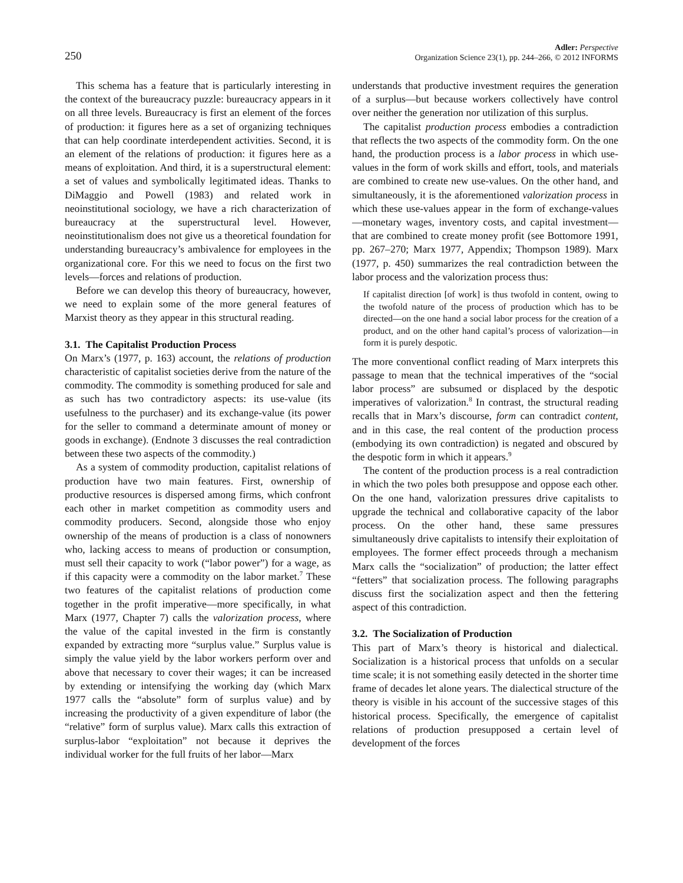250
Adler: Perspective
Organization Science 23(1), pp. 244–266, © 2012 INFORMS
This schema has a feature that is particularly interesting in the context of the bureaucracy puzzle: bureaucracy appears in it on all three levels. Bureaucracy is first an element of the forces of production: it figures here as a set of organizing techniques that can help coordinate interdependent activities. Second, it is an element of the relations of production: it figures here as a means of exploitation. And third, it is a superstructural element: a set of values and symbolically legitimated ideas. Thanks to DiMaggio and Powell (1983) and related work in neoinstitutional sociology, we have a rich characterization of bureaucracy at the superstructural level. However, neoinstitutionalism does not give us a theoretical foundation for understanding bureaucracy’s ambivalence for employees in the organizational core. For this we need to focus on the first two levels—forces and relations of production.
Before we can develop this theory of bureaucracy, however, we need to explain some of the more general features of Marxist theory as they appear in this structural reading.
3.1. The Capitalist Production Process
On Marx’s (1977, p. 163) account, the relations of production characteristic of capitalist societies derive from the nature of the commodity. The commodity is something produced for sale and as such has two contradictory aspects: its use-value (its usefulness to the purchaser) and its exchange-value (its power for the seller to command a determinate amount of money or goods in exchange). (Endnote 3 discusses the real contradiction between these two aspects of the commodity.)
As a system of commodity production, capitalist relations of production have two main features. First, ownership of productive resources is dispersed among firms, which confront each other in market competition as commodity users and commodity producers. Second, alongside those who enjoy ownership of the means of production is a class of nonowners who, lacking access to means of production or consumption, must sell their capacity to work (“labor power”) for a wage, as if this capacity were a commodity on the labor market.<sup>7</sup> These two features of the capitalist relations of production come together in the profit imperative—more specifically, in what Marx (1977, Chapter 7) calls the valorization process, where the value of the capital invested in the firm is constantly expanded by extracting more “surplus value.” Surplus value is simply the value yield by the labor workers perform over and above that necessary to cover their wages; it can be increased by extending or intensifying the working day (which Marx 1977 calls the “absolute” form of surplus value) and by increasing the productivity of a given expenditure of labor (the “relative” form of surplus value). Marx calls this extraction of surplus-labor “exploitation” not because it deprives the individual worker for the full fruits of her labor—Marx
understands that productive investment requires the generation of a surplus—but because workers collectively have control over neither the generation nor utilization of this surplus.
The capitalist production process embodies a contradiction that reflects the two aspects of the commodity form. On the one hand, the production process is a labor process in which use-values in the form of work skills and effort, tools, and materials are combined to create new use-values. On the other hand, and simultaneously, it is the aforementioned valorization process in which these use-values appear in the form of exchange-values—monetary wages, inventory costs, and capital investment—that are combined to create money profit (see Bottomore 1991, pp. 267–270; Marx 1977, Appendix; Thompson 1989). Marx (1977, p. 450) summarizes the real contradiction between the labor process and the valorization process thus:
If capitalist direction [of work] is thus twofold in content, owing to the twofold nature of the process of production which has to be directed—on the one hand a social labor process for the creation of a product, and on the other hand capital’s process of valorization—in form it is purely despotic.
The more conventional conflict reading of Marx interprets this passage to mean that the technical imperatives of the “social labor process” are subsumed or displaced by the despotic imperatives of valorization.<sup>8</sup> In contrast, the structural reading recalls that in Marx’s discourse, form can contradict content, and in this case, the real content of the production process (embodying its own contradiction) is negated and obscured by the despotic form in which it appears.<sup>9</sup>
The content of the production process is a real contradiction in which the two poles both presuppose and oppose each other. On the one hand, valorization pressures drive capitalists to upgrade the technical and collaborative capacity of the labor process. On the other hand, these same pressures simultaneously drive capitalists to intensify their exploitation of employees. The former effect proceeds through a mechanism Marx calls the “socialization” of production; the latter effect “fetters” that socialization process. The following paragraphs discuss first the socialization aspect and then the fettering aspect of this contradiction.
3.2. The Socialization of Production
This part of Marx’s theory is historical and dialectical. Socialization is a historical process that unfolds on a secular time scale; it is not something easily detected in the shorter time frame of decades let alone years. The dialectical structure of the theory is visible in his account of the successive stages of this historical process. Specifically, the emergence of capitalist relations of production presupposed a certain level of development of the forces